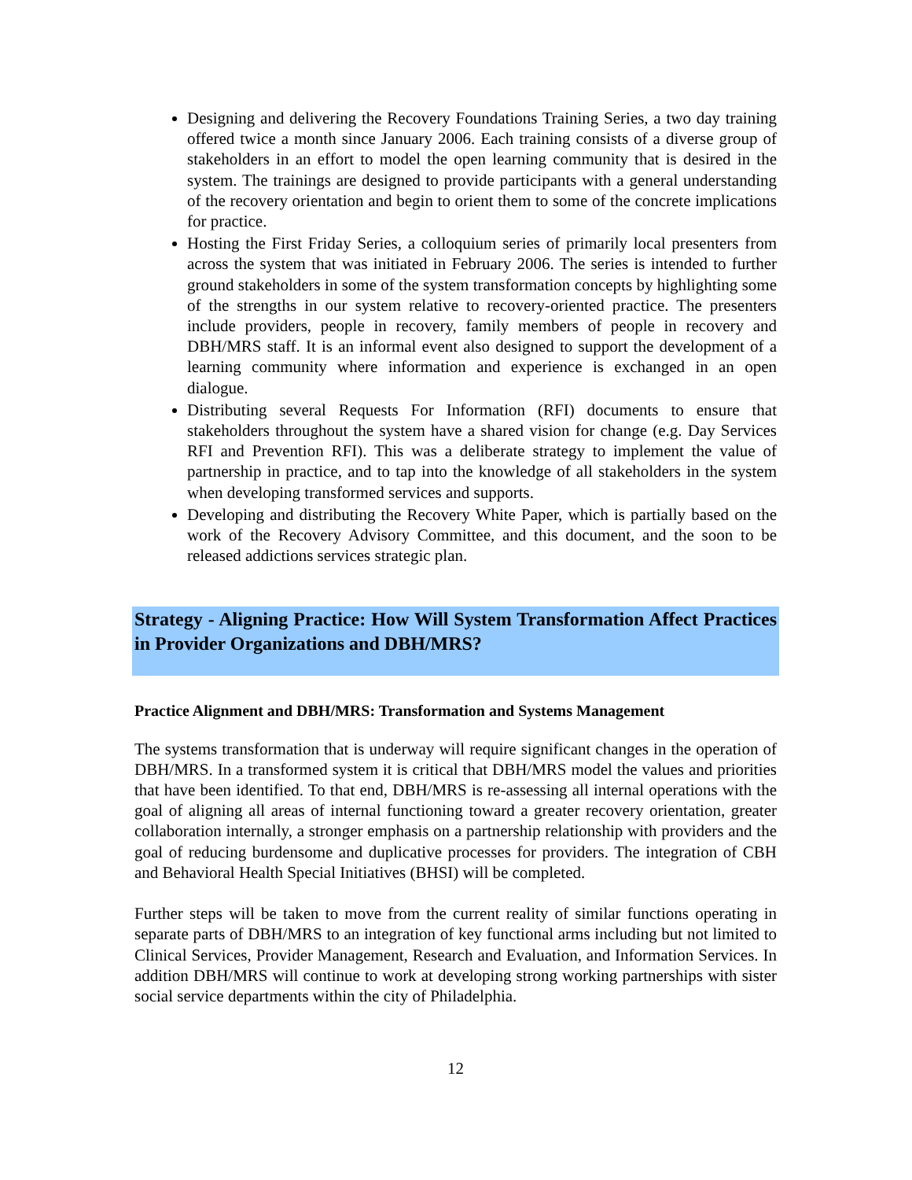Designing and delivering the Recovery Foundations Training Series, a two day training offered twice a month since January 2006. Each training consists of a diverse group of stakeholders in an effort to model the open learning community that is desired in the system. The trainings are designed to provide participants with a general understanding of the recovery orientation and begin to orient them to some of the concrete implications for practice.
Hosting the First Friday Series, a colloquium series of primarily local presenters from across the system that was initiated in February 2006. The series is intended to further ground stakeholders in some of the system transformation concepts by highlighting some of the strengths in our system relative to recovery-oriented practice. The presenters include providers, people in recovery, family members of people in recovery and DBH/MRS staff. It is an informal event also designed to support the development of a learning community where information and experience is exchanged in an open dialogue.
Distributing several Requests For Information (RFI) documents to ensure that stakeholders throughout the system have a shared vision for change (e.g. Day Services RFI and Prevention RFI). This was a deliberate strategy to implement the value of partnership in practice, and to tap into the knowledge of all stakeholders in the system when developing transformed services and supports.
Developing and distributing the Recovery White Paper, which is partially based on the work of the Recovery Advisory Committee, and this document, and the soon to be released addictions services strategic plan.
Strategy - Aligning Practice: How Will System Transformation Affect Practices in Provider Organizations and DBH/MRS?
Practice Alignment and DBH/MRS: Transformation and Systems Management
The systems transformation that is underway will require significant changes in the operation of DBH/MRS. In a transformed system it is critical that DBH/MRS model the values and priorities that have been identified. To that end, DBH/MRS is re-assessing all internal operations with the goal of aligning all areas of internal functioning toward a greater recovery orientation, greater collaboration internally, a stronger emphasis on a partnership relationship with providers and the goal of reducing burdensome and duplicative processes for providers. The integration of CBH and Behavioral Health Special Initiatives (BHSI) will be completed.
Further steps will be taken to move from the current reality of similar functions operating in separate parts of DBH/MRS to an integration of key functional arms including but not limited to Clinical Services, Provider Management, Research and Evaluation, and Information Services. In addition DBH/MRS will continue to work at developing strong working partnerships with sister social service departments within the city of Philadelphia.
12